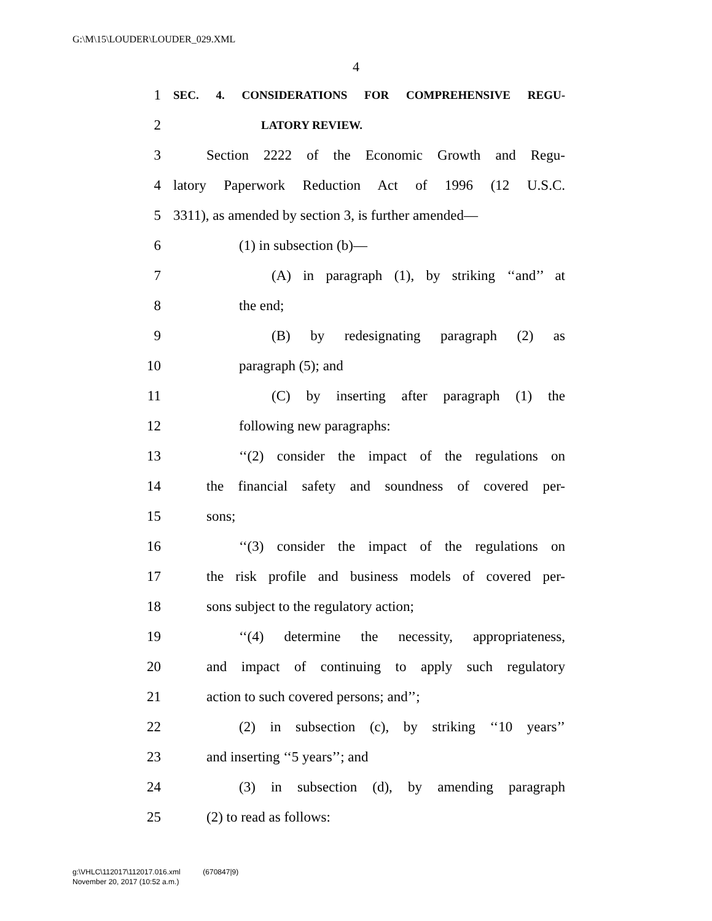G:\M\15\LOUDER\LOUDER_029.XML
4
1 SEC. 4. CONSIDERATIONS FOR COMPREHENSIVE REGU-
2 LATORY REVIEW.
3 Section 2222 of the Economic Growth and Regu-
4 latory Paperwork Reduction Act of 1996 (12 U.S.C.
5 3311), as amended by section 3, is further amended—
6 (1) in subsection (b)—
7 (A) in paragraph (1), by striking ‘‘and’’ at
8 the end;
9 (B) by redesignating paragraph (2) as
10 paragraph (5); and
11 (C) by inserting after paragraph (1) the
12 following new paragraphs:
13 ‘‘(2) consider the impact of the regulations on
14 the financial safety and soundness of covered per-
15 sons;
16 ‘‘(3) consider the impact of the regulations on
17 the risk profile and business models of covered per-
18 sons subject to the regulatory action;
19 ‘‘(4) determine the necessity, appropriateness,
20 and impact of continuing to apply such regulatory
21 action to such covered persons; and’’;
22 (2) in subsection (c), by striking ‘‘10 years’’
23 and inserting ‘‘5 years’’; and
24 (3) in subsection (d), by amending paragraph
25 (2) to read as follows:
g:\VHLC\112017\112017.016.xml (670847|9)
November 20, 2017 (10:52 a.m.)